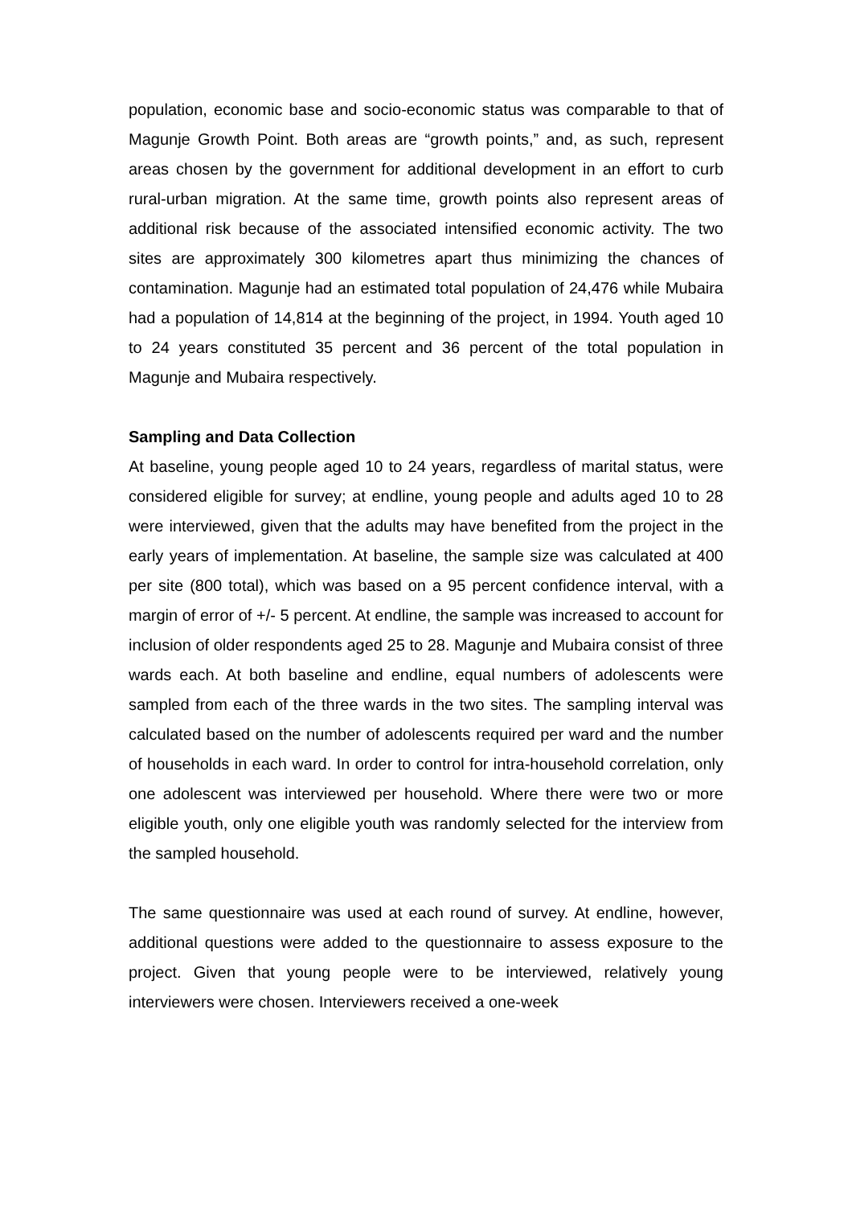population, economic base and socio-economic status was comparable to that of Magunje Growth Point. Both areas are “growth points,” and, as such, represent areas chosen by the government for additional development in an effort to curb rural-urban migration. At the same time, growth points also represent areas of additional risk because of the associated intensified economic activity. The two sites are approximately 300 kilometres apart thus minimizing the chances of contamination. Magunje had an estimated total population of 24,476 while Mubaira had a population of 14,814 at the beginning of the project, in 1994. Youth aged 10 to 24 years constituted 35 percent and 36 percent of the total population in Magunje and Mubaira respectively.
Sampling and Data Collection
At baseline, young people aged 10 to 24 years, regardless of marital status, were considered eligible for survey; at endline, young people and adults aged 10 to 28 were interviewed, given that the adults may have benefited from the project in the early years of implementation. At baseline, the sample size was calculated at 400 per site (800 total), which was based on a 95 percent confidence interval, with a margin of error of +/- 5 percent. At endline, the sample was increased to account for inclusion of older respondents aged 25 to 28. Magunje and Mubaira consist of three wards each. At both baseline and endline, equal numbers of adolescents were sampled from each of the three wards in the two sites. The sampling interval was calculated based on the number of adolescents required per ward and the number of households in each ward. In order to control for intra-household correlation, only one adolescent was interviewed per household. Where there were two or more eligible youth, only one eligible youth was randomly selected for the interview from the sampled household.
The same questionnaire was used at each round of survey. At endline, however, additional questions were added to the questionnaire to assess exposure to the project. Given that young people were to be interviewed, relatively young interviewers were chosen. Interviewers received a one-week